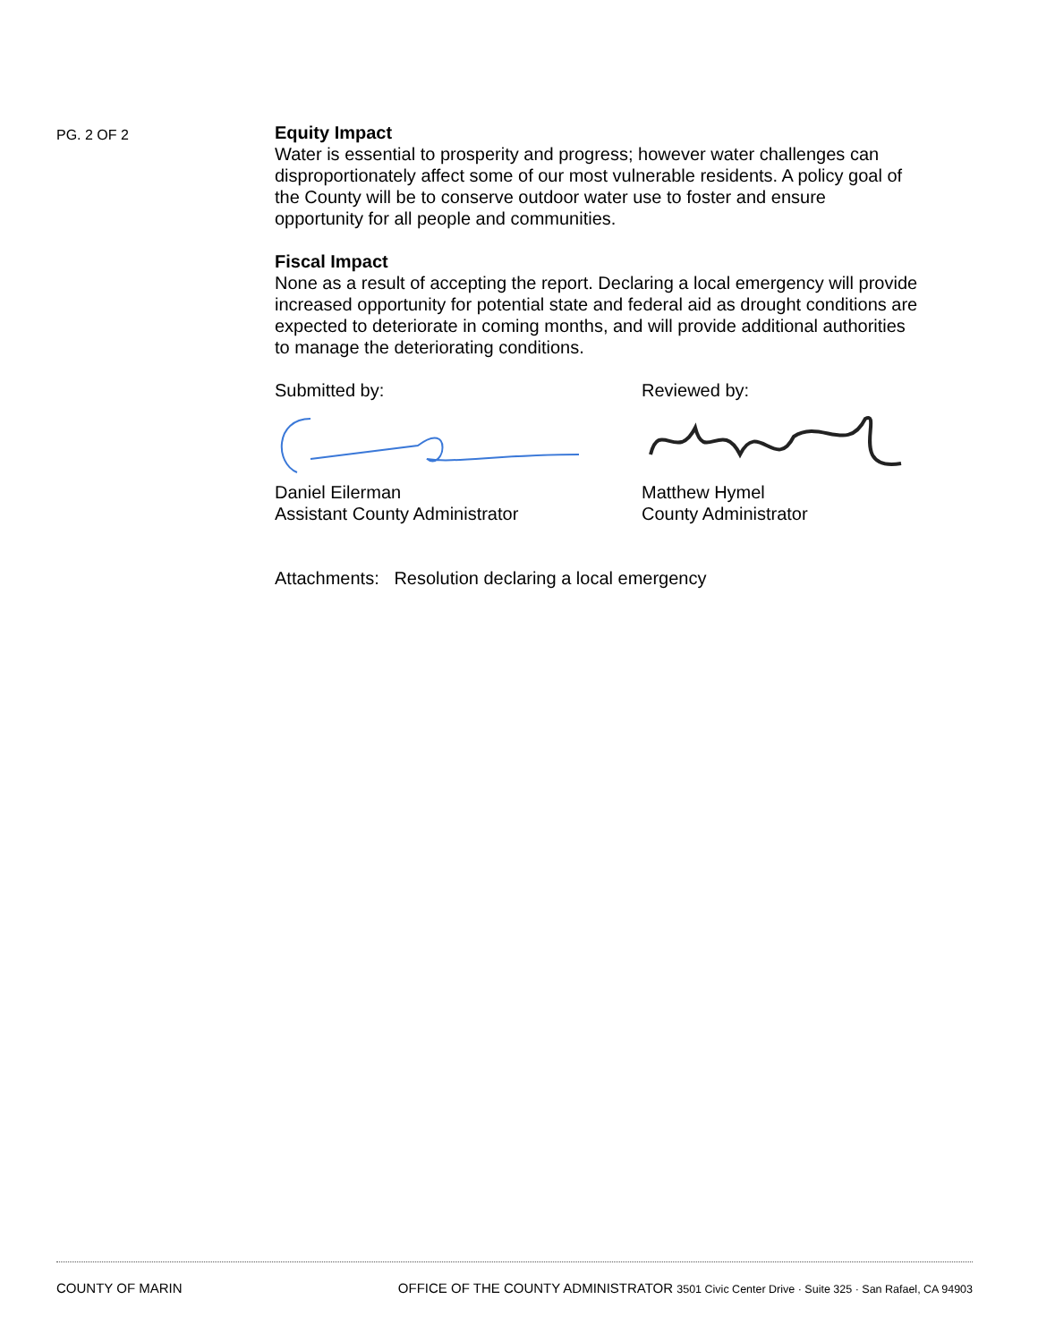PG. 2 OF 2
Equity Impact
Water is essential to prosperity and progress; however water challenges can disproportionately affect some of our most vulnerable residents. A policy goal of the County will be to conserve outdoor water use to foster and ensure opportunity for all people and communities.
Fiscal Impact
None as a result of accepting the report. Declaring a local emergency will provide increased opportunity for potential state and federal aid as drought conditions are expected to deteriorate in coming months, and will provide additional authorities to manage the deteriorating conditions.
Submitted by:
Daniel Eilerman
Assistant County Administrator
Reviewed by:
Matthew Hymel
County Administrator
Attachments: Resolution declaring a local emergency
COUNTY OF MARIN OFFICE OF THE COUNTY ADMINISTRATOR 3501 Civic Center Drive · Suite 325 · San Rafael, CA 94903